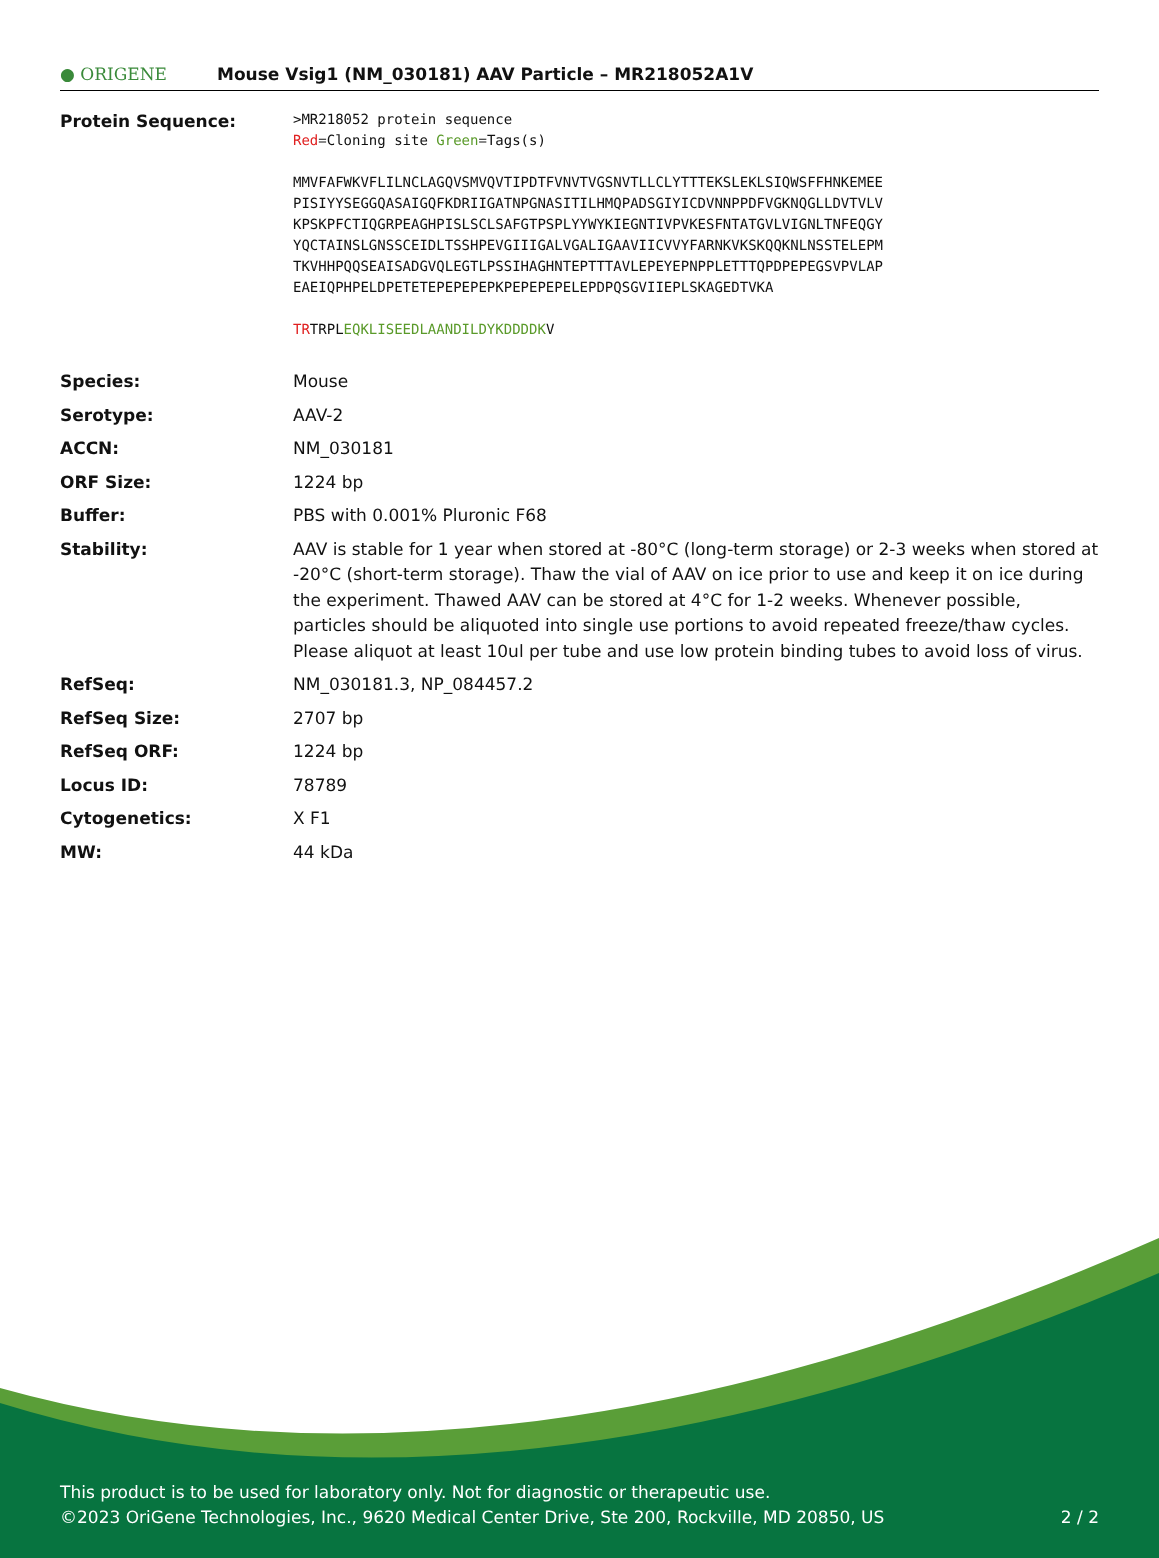● ORIGENE
Mouse Vsig1 (NM_030181) AAV Particle – MR218052A1V
| Protein Sequence: | >MR218052 protein sequence Red =Cloning site Green =Tags(s) MMVFAFWKVFLILNCLAGQVSMVQVTIPDTFVNVTVGSNVTLLCLYTTTEKSLEKLSIQWSFFHNKEMEE PISIYYSEGGQASAIGQFKDRIIGATNPGNASITILHMQPADSGIYICDVNNPPDFVGKNQGLLDVTVLV KPSKPFCTIQGRPEAGHPISLSCLSAFGTPSPLYYWYKIEGNTIVPVKESFNTATGVLVIGNLTNFEQGY YQCTAINSLGNSSCEIDLTSSHPEVGIIIGALVGALIGAAVIICVVYFARNKVKSKQQKNLNSSTELEPM TKVHHPQQSEAISADGVQLEGTLPSSIHAGHNTEPTTTAVLEPEYEPNPPLETTTQPDPEPEGSVPVLAP EAEIQPHPELDPETETEPEPEPEPKPEPEPEPELEPDPQSGVIIEPLSKAGEDTVKA TR TRPL EQKLISEEDLAANDILDYKDDDDK V |
| Species: | Mouse |
| Serotype: | AAV-2 |
| ACCN: | NM_030181 |
| ORF Size: | 1224 bp |
| Buffer: | PBS with 0.001% Pluronic F68 |
| Stability: | AAV is stable for 1 year when stored at -80°C (long-term storage) or 2-3 weeks when stored at -20°C (short-term storage). Thaw the vial of AAV on ice prior to use and keep it on ice during the experiment. Thawed AAV can be stored at 4°C for 1-2 weeks. Whenever possible, particles should be aliquoted into single use portions to avoid repeated freeze/thaw cycles. Please aliquot at least 10ul per tube and use low protein binding tubes to avoid loss of virus. |
| RefSeq: | NM_030181.3 , NP_084457.2 |
| RefSeq Size: | 2707 bp |
| RefSeq ORF: | 1224 bp |
| Locus ID: | 78789 |
| Cytogenetics: | X F1 |
| MW: | 44 kDa |
This product is to be used for laboratory only. Not for diagnostic or therapeutic use.
©2023 OriGene Technologies, Inc., 9620 Medical Center Drive, Ste 200, Rockville, MD 20850, US 2 / 2